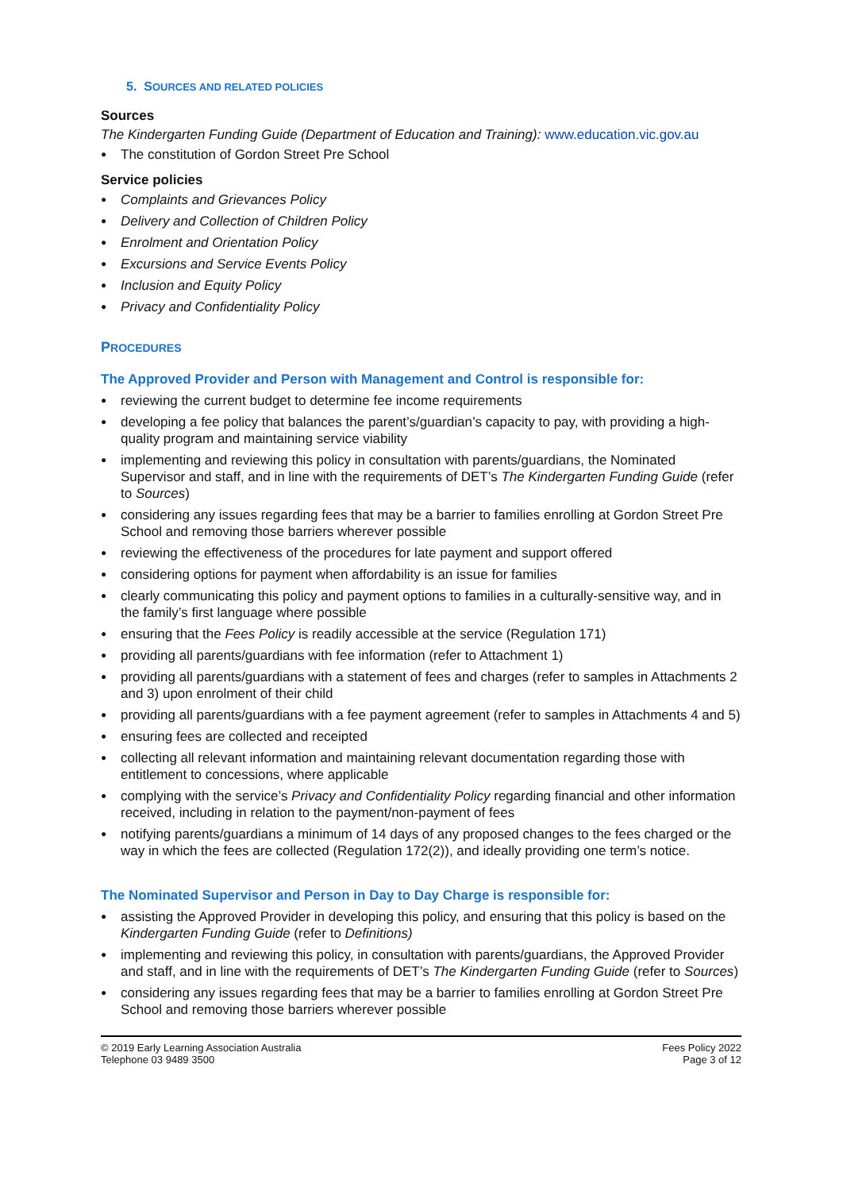5. SOURCES AND RELATED POLICIES
Sources
The Kindergarten Funding Guide (Department of Education and Training): www.education.vic.gov.au
The constitution of Gordon Street Pre School
Service policies
Complaints and Grievances Policy
Delivery and Collection of Children Policy
Enrolment and Orientation Policy
Excursions and Service Events Policy
Inclusion and Equity Policy
Privacy and Confidentiality Policy
PROCEDURES
The Approved Provider and Person with Management and Control is responsible for:
reviewing the current budget to determine fee income requirements
developing a fee policy that balances the parent’s/guardian’s capacity to pay, with providing a high-quality program and maintaining service viability
implementing and reviewing this policy in consultation with parents/guardians, the Nominated Supervisor and staff, and in line with the requirements of DET’s The Kindergarten Funding Guide (refer to Sources)
considering any issues regarding fees that may be a barrier to families enrolling at Gordon Street Pre School and removing those barriers wherever possible
reviewing the effectiveness of the procedures for late payment and support offered
considering options for payment when affordability is an issue for families
clearly communicating this policy and payment options to families in a culturally-sensitive way, and in the family’s first language where possible
ensuring that the Fees Policy is readily accessible at the service (Regulation 171)
providing all parents/guardians with fee information (refer to Attachment 1)
providing all parents/guardians with a statement of fees and charges (refer to samples in Attachments 2 and 3) upon enrolment of their child
providing all parents/guardians with a fee payment agreement (refer to samples in Attachments 4 and 5)
ensuring fees are collected and receipted
collecting all relevant information and maintaining relevant documentation regarding those with entitlement to concessions, where applicable
complying with the service’s Privacy and Confidentiality Policy regarding financial and other information received, including in relation to the payment/non-payment of fees
notifying parents/guardians a minimum of 14 days of any proposed changes to the fees charged or the way in which the fees are collected (Regulation 172(2)), and ideally providing one term’s notice.
The Nominated Supervisor and Person in Day to Day Charge is responsible for:
assisting the Approved Provider in developing this policy, and ensuring that this policy is based on the Kindergarten Funding Guide (refer to Definitions)
implementing and reviewing this policy, in consultation with parents/guardians, the Approved Provider and staff, and in line with the requirements of DET’s The Kindergarten Funding Guide (refer to Sources)
considering any issues regarding fees that may be a barrier to families enrolling at Gordon Street Pre School and removing those barriers wherever possible
© 2019 Early Learning Association Australia
Telephone 03 9489 3500
Fees Policy 2022
Page 3 of 12